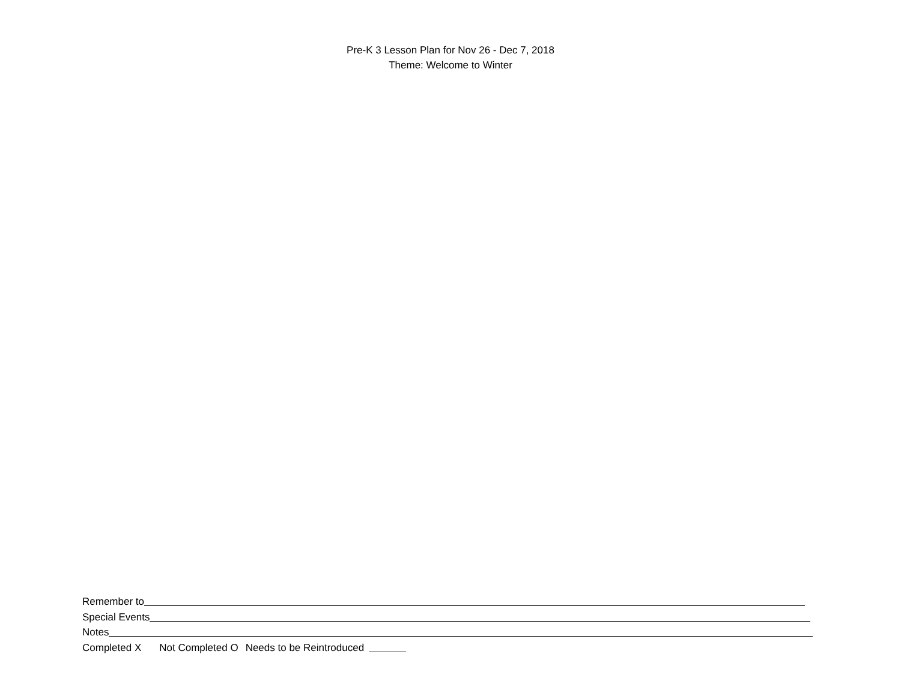Pre-K 3 Lesson Plan for Nov 26 - Dec 7, 2018
Theme: Welcome to Winter
Remember to
Special Events
Notes
Completed X Not Completed O Needs to be Reintroduced